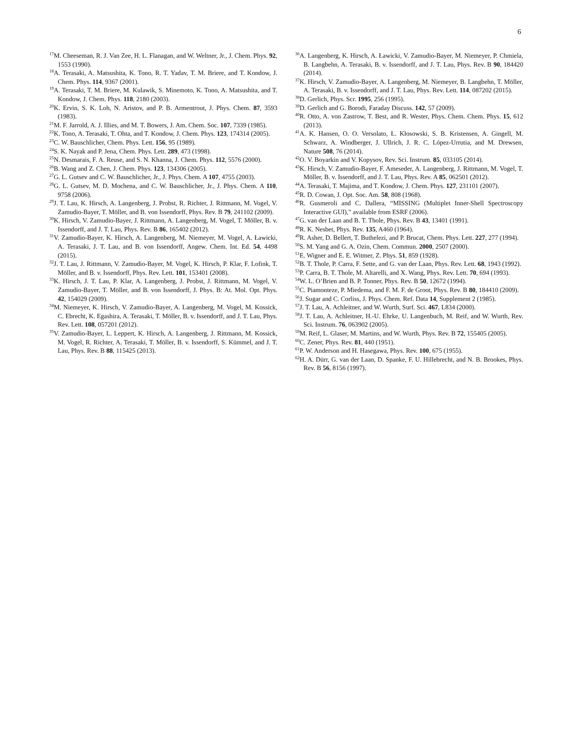6
<sup>17</sup> M. Cheeseman, R. J. Van Zee, H. L. Flanagan, and W. Weltner, Jr., J. Chem. Phys. 92, 1553 (1990).
<sup>18</sup> A. Terasaki, A. Matsushita, K. Tono, R. T. Yadav, T. M. Briere, and T. Kondow, J. Chem. Phys. 114, 9367 (2001).
<sup>19</sup> A. Terasaki, T. M. Briere, M. Kulawik, S. Minemoto, K. Tono, A. Matsushita, and T. Kondow, J. Chem. Phys. 118, 2180 (2003).
<sup>20</sup>K. Ervin, S. K. Loh, N. Aristov, and P. B. Armentrout, J. Phys. Chem. 87, 3593 (1983).
<sup>21</sup> M. F. Jarrold, A. J. Illies, and M. T. Bowers, J. Am. Chem. Soc. 107, 7339 (1985).
<sup>22</sup>K. Tono, A. Terasaki, T. Ohta, and T. Kondow, J. Chem. Phys. 123, 174314 (2005).
<sup>23</sup>C. W. Bauschlicher, Chem. Phys. Lett. 156, 95 (1989).
<sup>24</sup>S. K. Nayak and P. Jena, Chem. Phys. Lett. 289, 473 (1998).
<sup>25</sup>N. Desmarais, F. A. Reuse, and S. N. Khanna, J. Chem. Phys. 112, 5576 (2000).
<sup>26</sup>B. Wang and Z. Chen, J. Chem. Phys. 123, 134306 (2005).
<sup>27</sup> G. L. Gutsev and C. W. Bauschlicher, Jr., J. Phys. Chem. A 107, 4755 (2003).
<sup>28</sup> G. L. Gutsev, M. D. Mochena, and C. W. Bauschlicher, Jr., J. Phys. Chem. A 110, 9758 (2006).
<sup>29</sup> J. T. Lau, K. Hirsch, A. Langenberg, J. Probst, R. Richter, J. Rittmann, M. Vogel, V. Zamudio-Bayer, T. Möller, and B. von Issendorff, Phys. Rev. B 79, 241102 (2009).
<sup>30</sup>K. Hirsch, V. Zamudio-Bayer, J. Rittmann, A. Langenberg, M. Vogel, T. Möller, B. v. Issendorff, and J. T. Lau, Phys. Rev. B 86, 165402 (2012).
<sup>31</sup>V. Zamudio-Bayer, K. Hirsch, A. Langenberg, M. Niemeyer, M. Vogel, A. Ławicki, A. Terasaki, J. T. Lau, and B. von Issendorff, Angew. Chem. Int. Ed. 54, 4498 (2015).
<sup>32</sup> J. T. Lau, J. Rittmann, V. Zamudio-Bayer, M. Vogel, K. Hirsch, P. Klar, F. Lofink, T. Möller, and B. v. Issendorff, Phys. Rev. Lett. 101, 153401 (2008).
<sup>33</sup>K. Hirsch, J. T. Lau, P. Klar, A. Langenberg, J. Probst, J. Rittmann, M. Vogel, V. Zamudio-Bayer, T. Möller, and B. von Issendorff, J. Phys. B: At. Mol. Opt. Phys. 42, 154029 (2009).
<sup>34</sup> M. Niemeyer, K. Hirsch, V. Zamudio-Bayer, A. Langenberg, M. Vogel, M. Kossick, C. Ebrecht, K. Egashira, A. Terasaki, T. Möller, B. v. Issendorff, and J. T. Lau, Phys. Rev. Lett. 108, 057201 (2012).
<sup>35</sup>V. Zamudio-Bayer, L. Leppert, K. Hirsch, A. Langenberg, J. Rittmann, M. Kossick, M. Vogel, R. Richter, A. Terasaki, T. Möller, B. v. Issendorff, S. Kümmel, and J. T. Lau, Phys. Rev. B 88, 115425 (2013).
<sup>36</sup> A. Langenberg, K. Hirsch, A. Ławicki, V. Zamudio-Bayer, M. Niemeyer, P. Chmiela, B. Langbehn, A. Terasaki, B. v. Issendorff, and J. T. Lau, Phys. Rev. B 90, 184420 (2014).
<sup>37</sup>K. Hirsch, V. Zamudio-Bayer, A. Langenberg, M. Niemeyer, B. Langbehn, T. Möller, A. Terasaki, B. v. Issendorff, and J. T. Lau, Phys. Rev. Lett. 114, 087202 (2015).
<sup>38</sup> D. Gerlich, Phys. Scr. 1995, 256 (1995).
<sup>39</sup> D. Gerlich and G. Borodi, Faraday Discuss. 142, 57 (2009).
<sup>40</sup> R. Otto, A. von Zastrow, T. Best, and R. Wester, Phys. Chem. Chem. Phys. 15, 612 (2013).
<sup>41</sup> A. K. Hansen, O. O. Versolato, Ł. Kłosowski, S. B. Kristensen, A. Gingell, M. Schwarz, A. Windberger, J. Ullrich, J. R. C. López-Urrutia, and M. Drewsen, Nature 508, 76 (2014).
<sup>42</sup>O. V. Boyarkin and V. Kopysov, Rev. Sci. Instrum. 85, 033105 (2014).
<sup>43</sup>K. Hirsch, V. Zamudio-Bayer, F. Ameseder, A. Langenberg, J. Rittmann, M. Vogel, T. Möller, B. v. Issendorff, and J. T. Lau, Phys. Rev. A 85, 062501 (2012).
<sup>44</sup> A. Terasaki, T. Majima, and T. Kondow, J. Chem. Phys. 127, 231101 (2007).
<sup>45</sup> R. D. Cowan, J. Opt. Soc. Am. 58, 808 (1968).
<sup>46</sup> R. Gusmeroli and C. Dallera, “MISSING (Multiplet Inner-Shell Spectroscopy Interactive GUI),” available from ESRF (2006).
<sup>47</sup> G. van der Laan and B. T. Thole, Phys. Rev. B 43, 13401 (1991).
<sup>48</sup> R. K. Nesbet, Phys. Rev. 135, A460 (1964).
<sup>49</sup> R. Asher, D. Bellert, T. Buthelezi, and P. Brucat, Chem. Phys. Lett. 227, 277 (1994).
<sup>50</sup>S. M. Yang and G. A. Ozin, Chem. Commun. 2000, 2507 (2000).
<sup>51</sup> E. Wigner and E. E. Witmer, Z. Phys. 51, 859 (1928).
<sup>52</sup>B. T. Thole, P. Carra, F. Sette, and G. van der Laan, Phys. Rev. Lett. 68, 1943 (1992).
<sup>53</sup>P. Carra, B. T. Thole, M. Altarelli, and X. Wang, Phys. Rev. Lett. 70, 694 (1993).
<sup>54</sup> W. L. O’Brien and B. P. Tonner, Phys. Rev. B 50, 12672 (1994).
<sup>55</sup>C. Piamonteze, P. Miedema, and F. M. F. de Groot, Phys. Rev. B 80, 184410 (2009).
<sup>56</sup> J. Sugar and C. Corliss, J. Phys. Chem. Ref. Data 14, Supplement 2 (1985).
<sup>57</sup> J. T. Lau, A. Achleitner, and W. Wurth, Surf. Sci. 467, L834 (2000).
<sup>58</sup> J. T. Lau, A. Achleitner, H.-U. Ehrke, U. Langenbuch, M. Reif, and W. Wurth, Rev. Sci. Instrum. 76, 063902 (2005).
<sup>59</sup> M. Reif, L. Glaser, M. Martins, and W. Wurth, Phys. Rev. B 72, 155405 (2005).
<sup>60</sup>C. Zener, Phys. Rev. 81, 440 (1951).
<sup>61</sup>P. W. Anderson and H. Hasegawa, Phys. Rev. 100, 675 (1955).
<sup>62</sup>H. A. Dürr, G. van der Laan, D. Spanke, F. U. Hillebrecht, and N. B. Brookes, Phys. Rev. B 56, 8156 (1997).